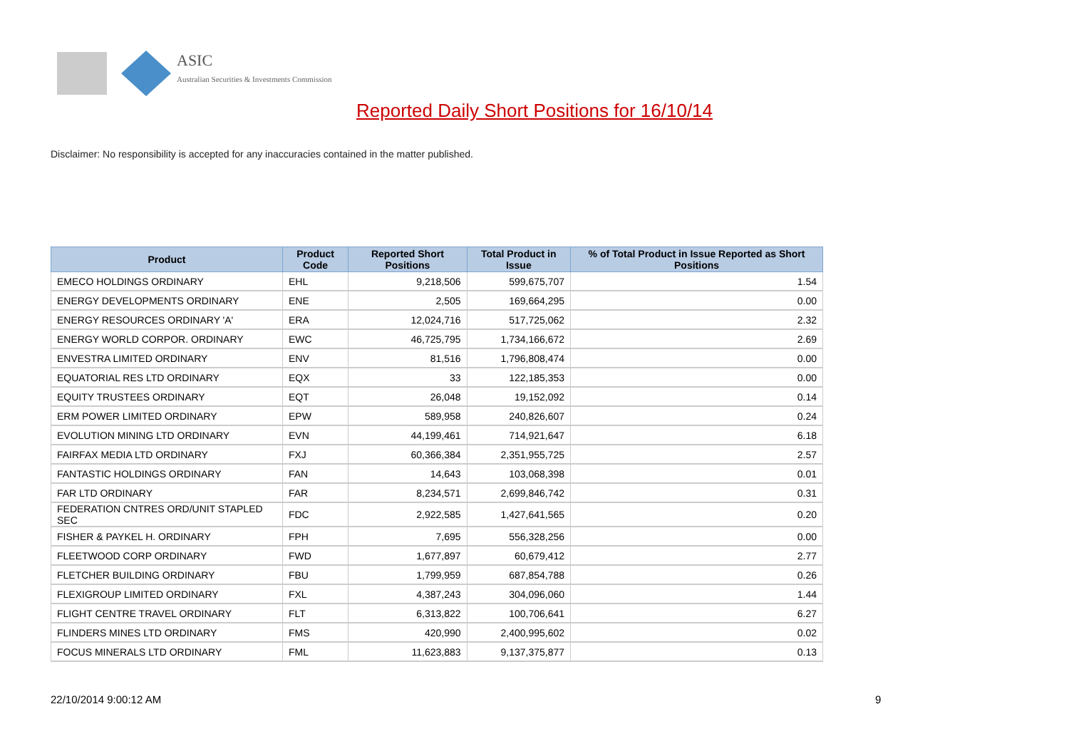ASIC
Australian Securities & Investments Commission
Reported Daily Short Positions for 16/10/14
Disclaimer: No responsibility is accepted for any inaccuracies contained in the matter published.
| Product | Product Code | Reported Short Positions | Total Product in Issue | % of Total Product in Issue Reported as Short Positions |
| --- | --- | --- | --- | --- |
| EMECO HOLDINGS ORDINARY | EHL | 9,218,506 | 599,675,707 | 1.54 |
| ENERGY DEVELOPMENTS ORDINARY | ENE | 2,505 | 169,664,295 | 0.00 |
| ENERGY RESOURCES ORDINARY 'A' | ERA | 12,024,716 | 517,725,062 | 2.32 |
| ENERGY WORLD CORPOR. ORDINARY | EWC | 46,725,795 | 1,734,166,672 | 2.69 |
| ENVESTRA LIMITED ORDINARY | ENV | 81,516 | 1,796,808,474 | 0.00 |
| EQUATORIAL RES LTD ORDINARY | EQX | 33 | 122,185,353 | 0.00 |
| EQUITY TRUSTEES ORDINARY | EQT | 26,048 | 19,152,092 | 0.14 |
| ERM POWER LIMITED ORDINARY | EPW | 589,958 | 240,826,607 | 0.24 |
| EVOLUTION MINING LTD ORDINARY | EVN | 44,199,461 | 714,921,647 | 6.18 |
| FAIRFAX MEDIA LTD ORDINARY | FXJ | 60,366,384 | 2,351,955,725 | 2.57 |
| FANTASTIC HOLDINGS ORDINARY | FAN | 14,643 | 103,068,398 | 0.01 |
| FAR LTD ORDINARY | FAR | 8,234,571 | 2,699,846,742 | 0.31 |
| FEDERATION CNTRES ORD/UNIT STAPLED SEC | FDC | 2,922,585 | 1,427,641,565 | 0.20 |
| FISHER & PAYKEL H. ORDINARY | FPH | 7,695 | 556,328,256 | 0.00 |
| FLEETWOOD CORP ORDINARY | FWD | 1,677,897 | 60,679,412 | 2.77 |
| FLETCHER BUILDING ORDINARY | FBU | 1,799,959 | 687,854,788 | 0.26 |
| FLEXIGROUP LIMITED ORDINARY | FXL | 4,387,243 | 304,096,060 | 1.44 |
| FLIGHT CENTRE TRAVEL ORDINARY | FLT | 6,313,822 | 100,706,641 | 6.27 |
| FLINDERS MINES LTD ORDINARY | FMS | 420,990 | 2,400,995,602 | 0.02 |
| FOCUS MINERALS LTD ORDINARY | FML | 11,623,883 | 9,137,375,877 | 0.13 |
22/10/2014 9:00:12 AM 9